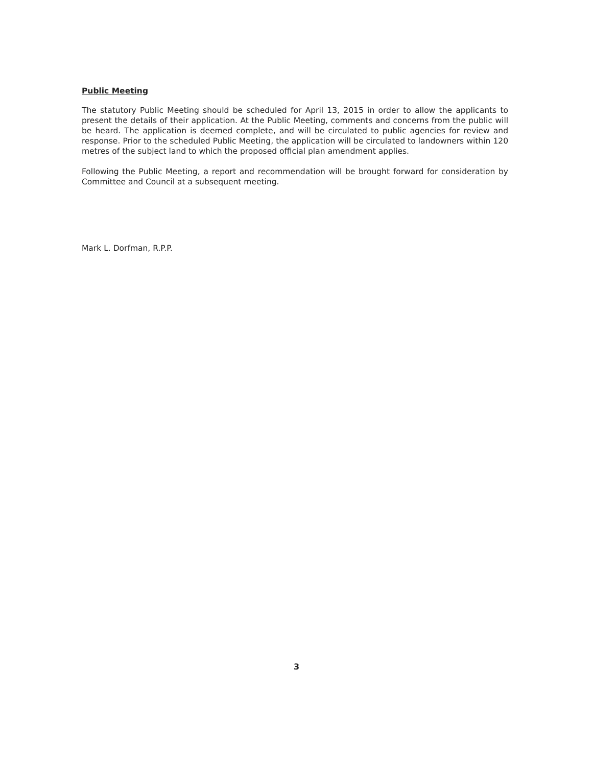Public Meeting
The statutory Public Meeting should be scheduled for April 13, 2015 in order to allow the applicants to present the details of their application. At the Public Meeting, comments and concerns from the public will be heard. The application is deemed complete, and will be circulated to public agencies for review and response. Prior to the scheduled Public Meeting, the application will be circulated to landowners within 120 metres of the subject land to which the proposed official plan amendment applies.
Following the Public Meeting, a report and recommendation will be brought forward for consideration by Committee and Council at a subsequent meeting.
Mark L. Dorfman, R.P.P.
3